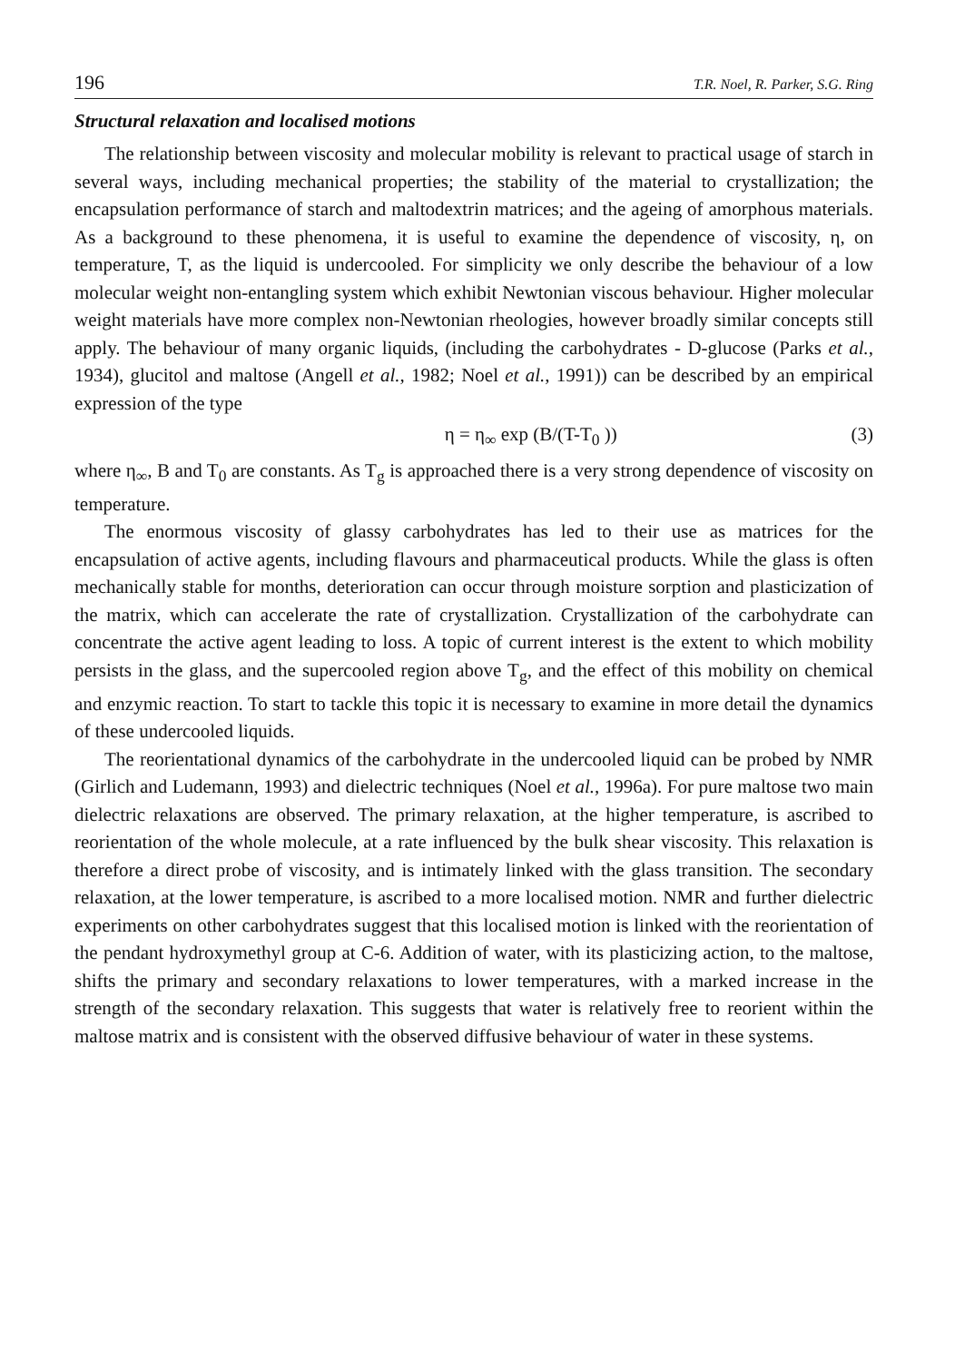196 T.R. Noel, R. Parker, S.G. Ring
Structural relaxation and localised motions
The relationship between viscosity and molecular mobility is relevant to practical usage of starch in several ways, including mechanical properties; the stability of the material to crystallization; the encapsulation performance of starch and maltodextrin matrices; and the ageing of amorphous materials. As a background to these phenomena, it is useful to examine the dependence of viscosity, η, on temperature, T, as the liquid is undercooled. For simplicity we only describe the behaviour of a low molecular weight non-entangling system which exhibit Newtonian viscous behaviour. Higher molecular weight materials have more complex non-Newtonian rheologies, however broadly similar concepts still apply. The behaviour of many organic liquids, (including the carbohydrates - D-glucose (Parks et al., 1934), glucitol and maltose (Angell et al., 1982; Noel et al., 1991)) can be described by an empirical expression of the type
η = η<sub>∞</sub> exp (B/(T-T<sub>0</sub> )) (3)
where η<sub>∞</sub>, B and T<sub>0</sub> are constants. As T<sub>g</sub> is approached there is a very strong dependence of viscosity on temperature.
The enormous viscosity of glassy carbohydrates has led to their use as matrices for the encapsulation of active agents, including flavours and pharmaceutical products. While the glass is often mechanically stable for months, deterioration can occur through moisture sorption and plasticization of the matrix, which can accelerate the rate of crystallization. Crystallization of the carbohydrate can concentrate the active agent leading to loss. A topic of current interest is the extent to which mobility persists in the glass, and the supercooled region above T<sub>g</sub>, and the effect of this mobility on chemical and enzymic reaction. To start to tackle this topic it is necessary to examine in more detail the dynamics of these undercooled liquids.
The reorientational dynamics of the carbohydrate in the undercooled liquid can be probed by NMR (Girlich and Ludemann, 1993) and dielectric techniques (Noel et al., 1996a). For pure maltose two main dielectric relaxations are observed. The primary relaxation, at the higher temperature, is ascribed to reorientation of the whole molecule, at a rate influenced by the bulk shear viscosity. This relaxation is therefore a direct probe of viscosity, and is intimately linked with the glass transition. The secondary relaxation, at the lower temperature, is ascribed to a more localised motion. NMR and further dielectric experiments on other carbohydrates suggest that this localised motion is linked with the reorientation of the pendant hydroxymethyl group at C-6. Addition of water, with its plasticizing action, to the maltose, shifts the primary and secondary relaxations to lower temperatures, with a marked increase in the strength of the secondary relaxation. This suggests that water is relatively free to reorient within the maltose matrix and is consistent with the observed diffusive behaviour of water in these systems.